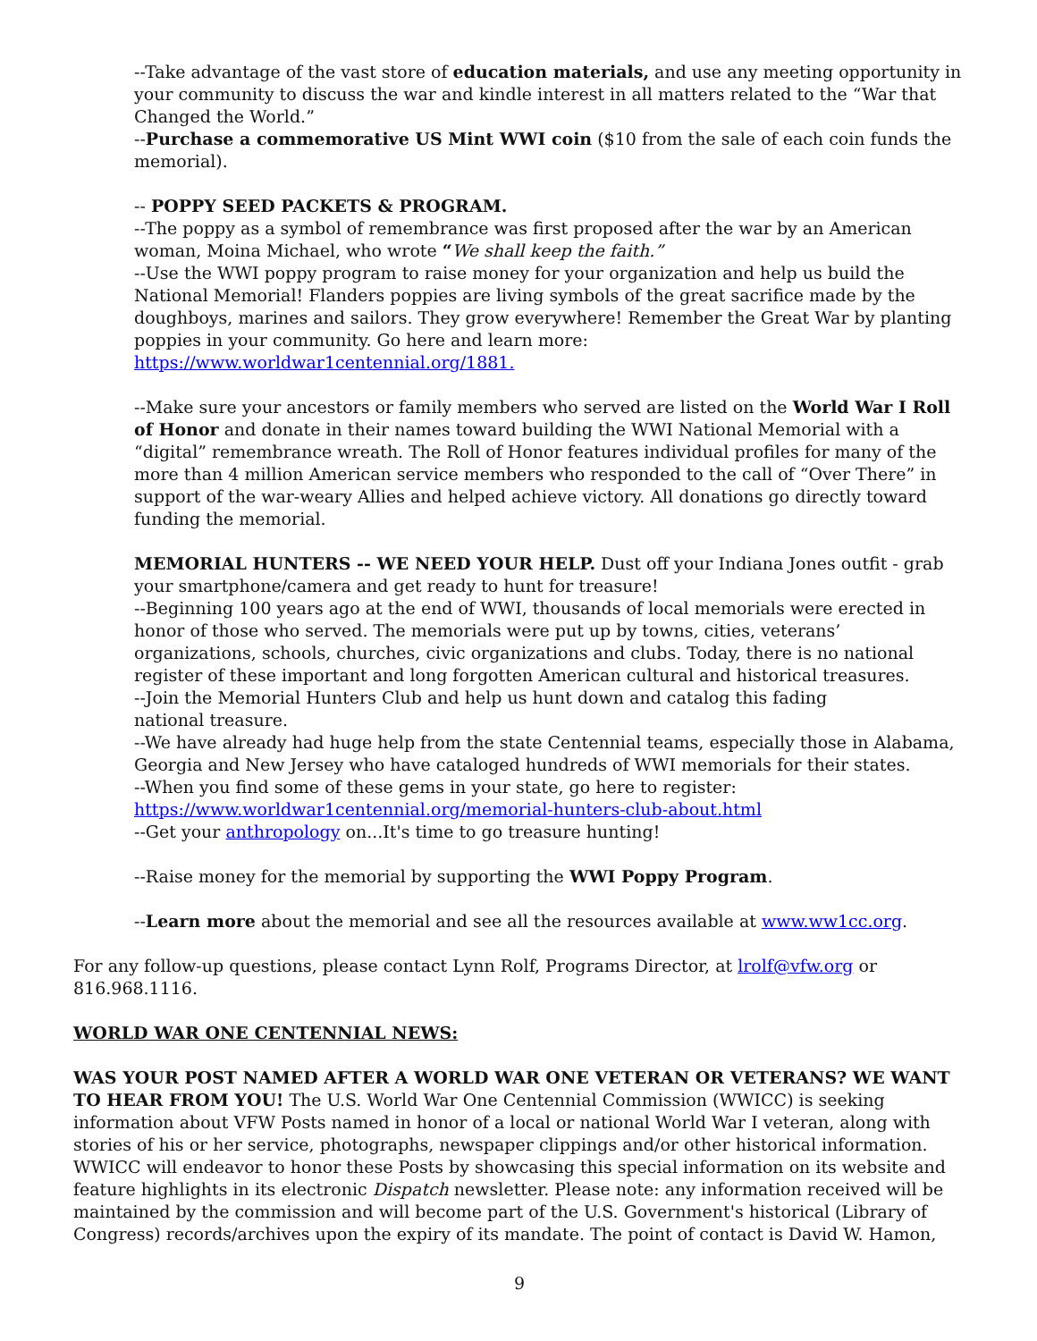--Take advantage of the vast store of education materials, and use any meeting opportunity in your community to discuss the war and kindle interest in all matters related to the “War that Changed the World.”
--Purchase a commemorative US Mint WWI coin ($10 from the sale of each coin funds the memorial).
-- POPPY SEED PACKETS & PROGRAM.
--The poppy as a symbol of remembrance was first proposed after the war by an American woman, Moina Michael, who wrote “We shall keep the faith.”
--Use the WWI poppy program to raise money for your organization and help us build the National Memorial! Flanders poppies are living symbols of the great sacrifice made by the doughboys, marines and sailors. They grow everywhere! Remember the Great War by planting poppies in your community. Go here and learn more:
https://www.worldwar1centennial.org/1881.
--Make sure your ancestors or family members who served are listed on the World War I Roll of Honor and donate in their names toward building the WWI National Memorial with a “digital” remembrance wreath. The Roll of Honor features individual profiles for many of the more than 4 million American service members who responded to the call of “Over There” in support of the war-weary Allies and helped achieve victory. All donations go directly toward funding the memorial.
MEMORIAL HUNTERS -- WE NEED YOUR HELP. Dust off your Indiana Jones outfit - grab your smartphone/camera and get ready to hunt for treasure!
--Beginning 100 years ago at the end of WWI, thousands of local memorials were erected in honor of those who served. The memorials were put up by towns, cities, veterans’ organizations, schools, churches, civic organizations and clubs. Today, there is no national register of these important and long forgotten American cultural and historical treasures.
--Join the Memorial Hunters Club and help us hunt down and catalog this fading
national treasure.
--We have already had huge help from the state Centennial teams, especially those in Alabama, Georgia and New Jersey who have cataloged hundreds of WWI memorials for their states.
--When you find some of these gems in your state, go here to register:
https://www.worldwar1centennial.org/memorial-hunters-club-about.html
--Get your anthropology on...It's time to go treasure hunting!
--Raise money for the memorial by supporting the WWI Poppy Program.
--Learn more about the memorial and see all the resources available at www.ww1cc.org.
For any follow-up questions, please contact Lynn Rolf, Programs Director, at lrolf@vfw.org or 816.968.1116.
WORLD WAR ONE CENTENNIAL NEWS:
WAS YOUR POST NAMED AFTER A WORLD WAR ONE VETERAN OR VETERANS? WE WANT TO HEAR FROM YOU! The U.S. World War One Centennial Commission (WWICC) is seeking information about VFW Posts named in honor of a local or national World War I veteran, along with stories of his or her service, photographs, newspaper clippings and/or other historical information. WWICC will endeavor to honor these Posts by showcasing this special information on its website and feature highlights in its electronic Dispatch newsletter. Please note: any information received will be maintained by the commission and will become part of the U.S. Government's historical (Library of Congress) records/archives upon the expiry of its mandate. The point of contact is David W. Hamon,
9